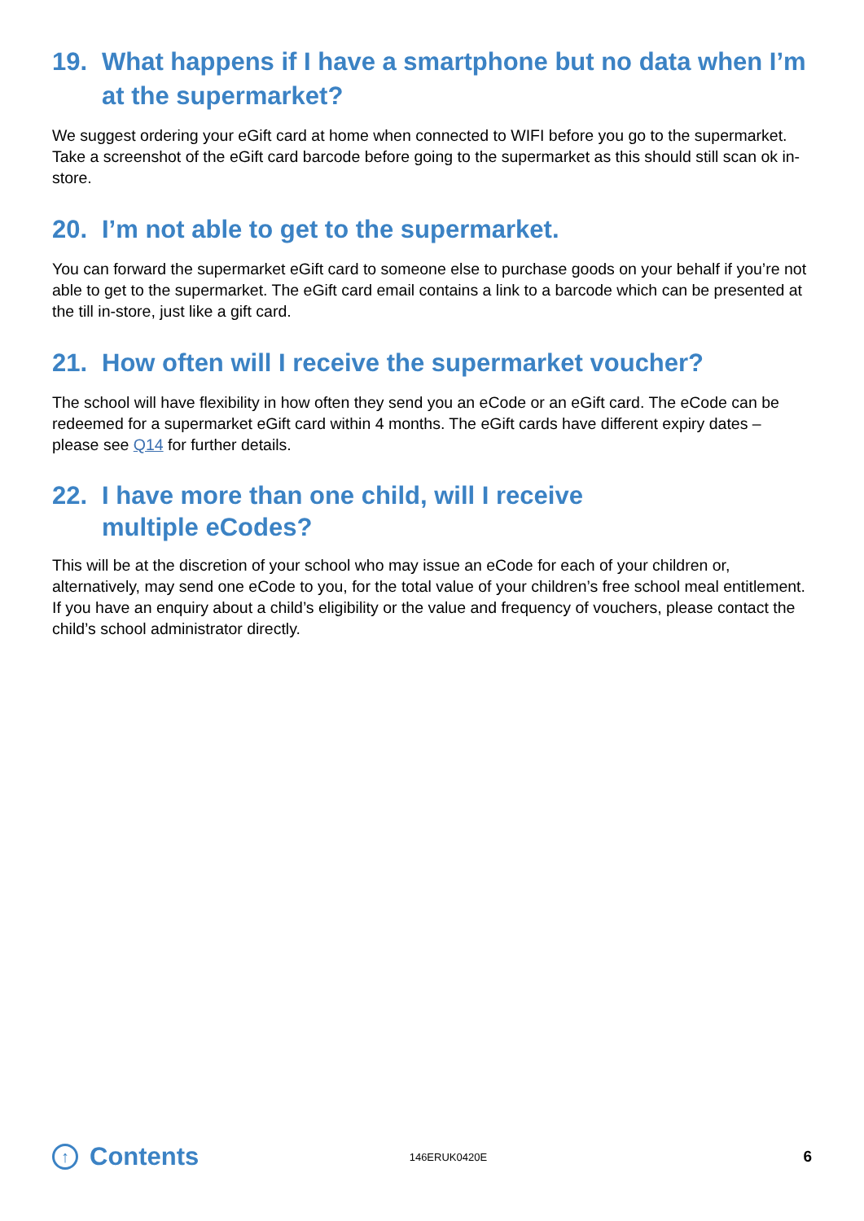19. What happens if I have a smartphone but no data when I’m at the supermarket?
We suggest ordering your eGift card at home when connected to WIFI before you go to the supermarket. Take a screenshot of the eGift card barcode before going to the supermarket as this should still scan ok in-store.
20. I’m not able to get to the supermarket.
You can forward the supermarket eGift card to someone else to purchase goods on your behalf if you’re not able to get to the supermarket. The eGift card email contains a link to a barcode which can be presented at the till in-store, just like a gift card.
21. How often will I receive the supermarket voucher?
The school will have flexibility in how often they send you an eCode or an eGift card. The eCode can be redeemed for a supermarket eGift card within 4 months. The eGift cards have different expiry dates – please see Q14 for further details.
22. I have more than one child, will I receive
multiple eCodes?
This will be at the discretion of your school who may issue an eCode for each of your children or, alternatively, may send one eCode to you, for the total value of your children’s free school meal entitlement. If you have an enquiry about a child’s eligibility or the value and frequency of vouchers, please contact the child’s school administrator directly.
↑ Contents
146ERUK0420E
6